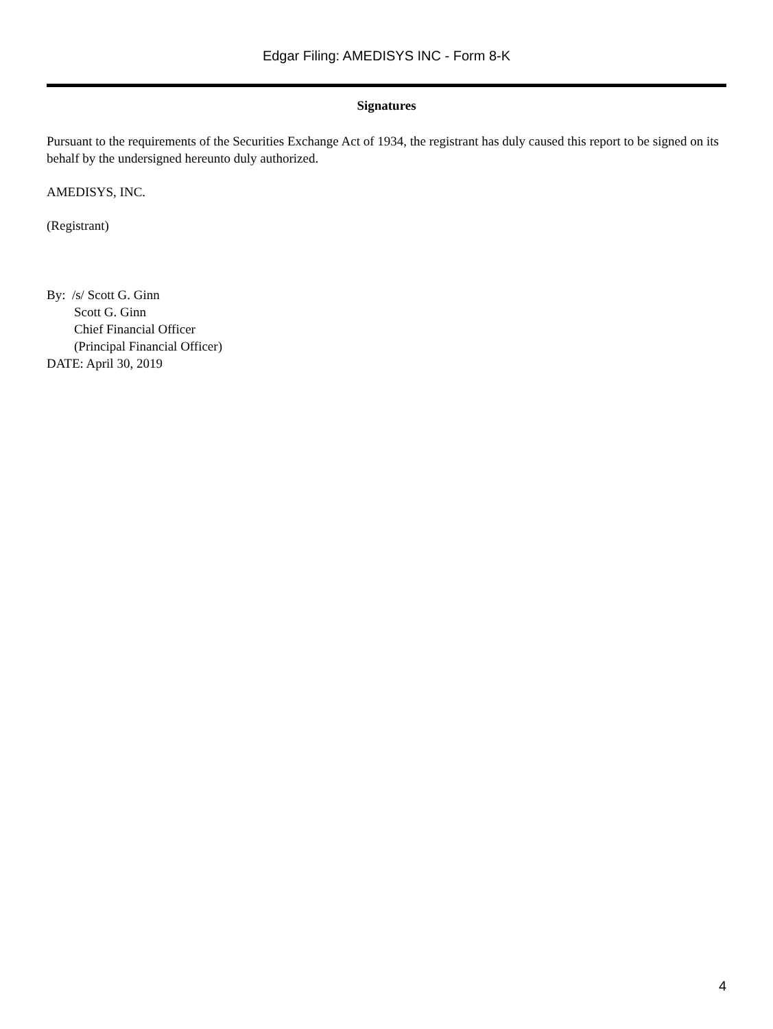Edgar Filing: AMEDISYS INC - Form 8-K
Signatures
Pursuant to the requirements of the Securities Exchange Act of 1934, the registrant has duly caused this report to be signed on its behalf by the undersigned hereunto duly authorized.
AMEDISYS, INC.
(Registrant)
By: /s/ Scott G. Ginn
Scott G. Ginn
Chief Financial Officer
(Principal Financial Officer)
DATE: April 30, 2019
4